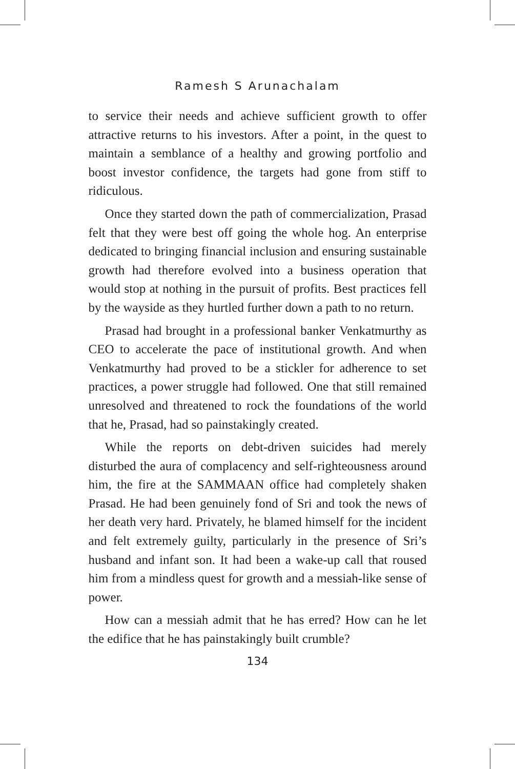Ramesh S Arunachalam
to service their needs and achieve sufficient growth to offer attractive returns to his investors. After a point, in the quest to maintain a semblance of a healthy and growing portfolio and boost investor confidence, the targets had gone from stiff to ridiculous.
Once they started down the path of commercialization, Prasad felt that they were best off going the whole hog. An enterprise dedicated to bringing financial inclusion and ensuring sustainable growth had therefore evolved into a business operation that would stop at nothing in the pursuit of profits. Best practices fell by the wayside as they hurtled further down a path to no return.
Prasad had brought in a professional banker Venkatmurthy as CEO to accelerate the pace of institutional growth. And when Venkatmurthy had proved to be a stickler for adherence to set practices, a power struggle had followed. One that still remained unresolved and threatened to rock the foundations of the world that he, Prasad, had so painstakingly created.
While the reports on debt-driven suicides had merely disturbed the aura of complacency and self-righteousness around him, the fire at the SAMMAAN office had completely shaken Prasad. He had been genuinely fond of Sri and took the news of her death very hard. Privately, he blamed himself for the incident and felt extremely guilty, particularly in the presence of Sri’s husband and infant son. It had been a wake-up call that roused him from a mindless quest for growth and a messiah-like sense of power.
How can a messiah admit that he has erred? How can he let the edifice that he has painstakingly built crumble?
134